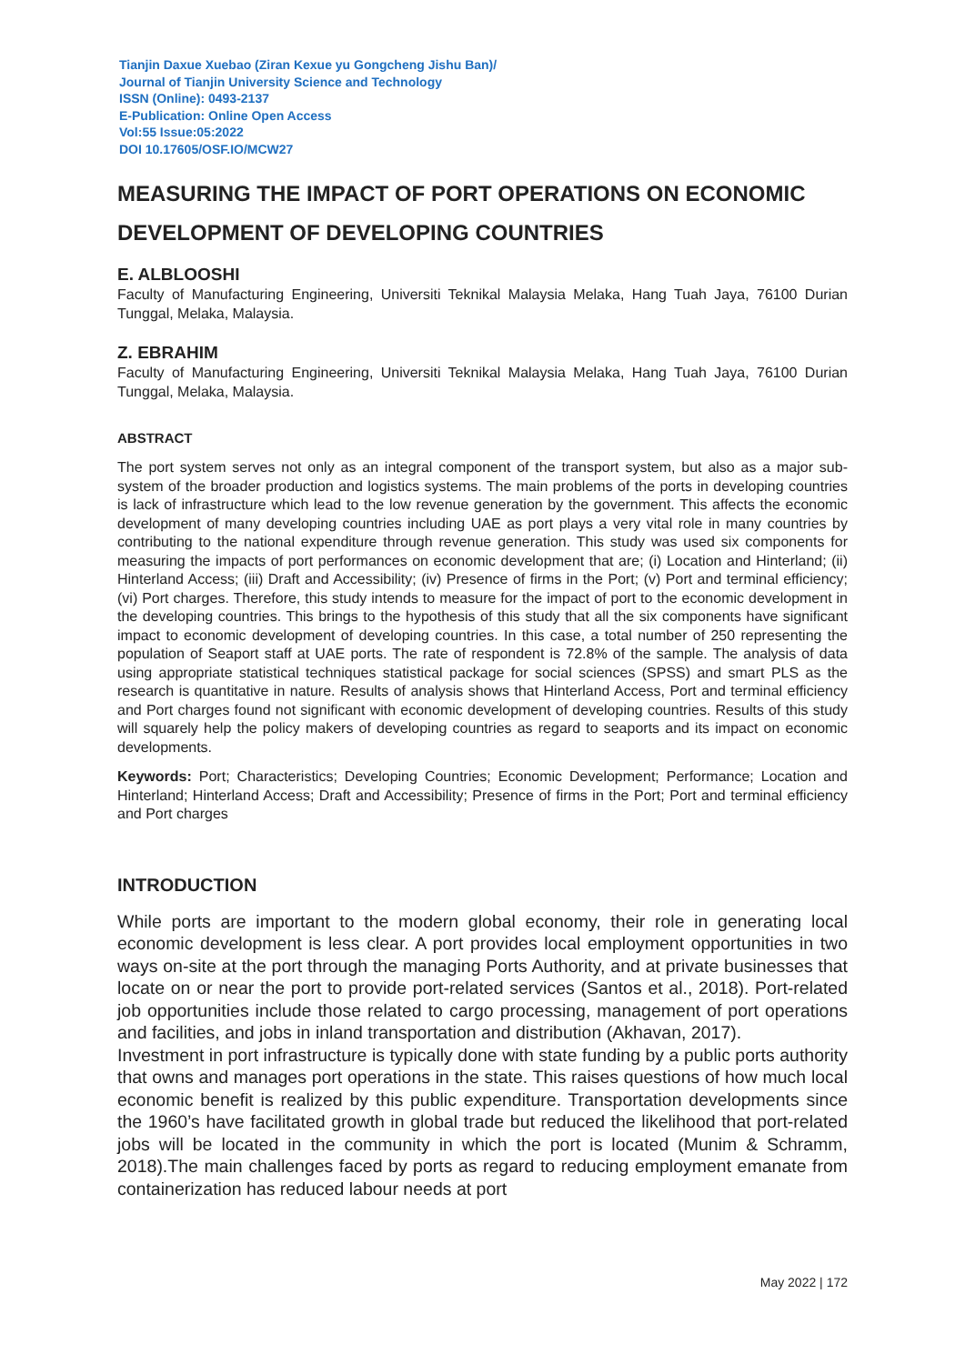Tianjin Daxue Xuebao (Ziran Kexue yu Gongcheng Jishu Ban)/
Journal of Tianjin University Science and Technology
ISSN (Online): 0493-2137
E-Publication: Online Open Access
Vol:55 Issue:05:2022
DOI 10.17605/OSF.IO/MCW27
MEASURING THE IMPACT OF PORT OPERATIONS ON ECONOMIC DEVELOPMENT OF DEVELOPING COUNTRIES
E. ALBLOOSHI
Faculty of Manufacturing Engineering, Universiti Teknikal Malaysia Melaka, Hang Tuah Jaya, 76100 Durian Tunggal, Melaka, Malaysia.
Z. EBRAHIM
Faculty of Manufacturing Engineering, Universiti Teknikal Malaysia Melaka, Hang Tuah Jaya, 76100 Durian Tunggal, Melaka, Malaysia.
ABSTRACT
The port system serves not only as an integral component of the transport system, but also as a major sub-system of the broader production and logistics systems. The main problems of the ports in developing countries is lack of infrastructure which lead to the low revenue generation by the government. This affects the economic development of many developing countries including UAE as port plays a very vital role in many countries by contributing to the national expenditure through revenue generation. This study was used six components for measuring the impacts of port performances on economic development that are; (i) Location and Hinterland; (ii) Hinterland Access; (iii) Draft and Accessibility; (iv) Presence of firms in the Port; (v) Port and terminal efficiency; (vi) Port charges. Therefore, this study intends to measure for the impact of port to the economic development in the developing countries. This brings to the hypothesis of this study that all the six components have significant impact to economic development of developing countries. In this case, a total number of 250 representing the population of Seaport staff at UAE ports. The rate of respondent is 72.8% of the sample. The analysis of data using appropriate statistical techniques statistical package for social sciences (SPSS) and smart PLS as the research is quantitative in nature. Results of analysis shows that Hinterland Access, Port and terminal efficiency and Port charges found not significant with economic development of developing countries. Results of this study will squarely help the policy makers of developing countries as regard to seaports and its impact on economic developments.
Keywords: Port; Characteristics; Developing Countries; Economic Development; Performance; Location and Hinterland; Hinterland Access; Draft and Accessibility; Presence of firms in the Port; Port and terminal efficiency and Port charges
INTRODUCTION
While ports are important to the modern global economy, their role in generating local economic development is less clear. A port provides local employment opportunities in two ways on-site at the port through the managing Ports Authority, and at private businesses that locate on or near the port to provide port-related services (Santos et al., 2018). Port-related job opportunities include those related to cargo processing, management of port operations and facilities, and jobs in inland transportation and distribution (Akhavan, 2017).
Investment in port infrastructure is typically done with state funding by a public ports authority that owns and manages port operations in the state. This raises questions of how much local economic benefit is realized by this public expenditure. Transportation developments since the 1960’s have facilitated growth in global trade but reduced the likelihood that port-related jobs will be located in the community in which the port is located (Munim & Schramm, 2018).The main challenges faced by ports as regard to reducing employment emanate from containerization has reduced labour needs at port
May 2022 | 172